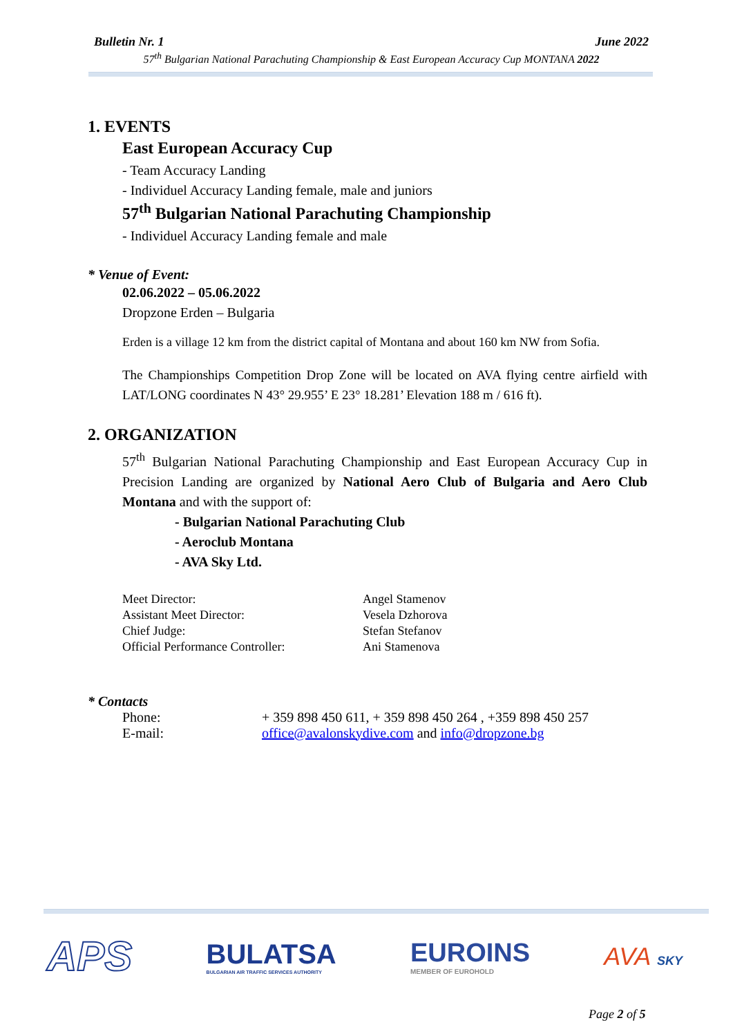Bulletin Nr. 1 June 2022
57<sup>th</sup> Bulgarian National Parachuting Championship & East European Accuracy Cup MONTANA 2022
1. EVENTS
East European Accuracy Cup
- Team Accuracy Landing
- Individuel Accuracy Landing female, male and juniors
57<sup>th</sup> Bulgarian National Parachuting Championship
- Individuel Accuracy Landing female and male
* Venue of Event:
02.06.2022 – 05.06.2022
Dropzone Erden – Bulgaria
Erden is a village 12 km from the district capital of Montana and about 160 km NW from Sofia.
The Championships Competition Drop Zone will be located on AVA flying centre airfield with LAT/LONG coordinates N 43° 29.955’ E 23° 18.281’ Elevation 188 m / 616 ft).
2. ORGANIZATION
57<sup>th</sup> Bulgarian National Parachuting Championship and East European Accuracy Cup in Precision Landing are organized by National Aero Club of Bulgaria and Aero Club Montana and with the support of:
- Bulgarian National Parachuting Club
- Aeroclub Montana
- AVA Sky Ltd.
| Meet Director: | Angel Stamenov |
| Assistant Meet Director: | Vesela Dzhorova |
| Chief Judge: | Stefan Stefanov |
| Official Performance Controller: | Ani Stamenova |
* Contacts
| Phone: | + 359 898 450 611, + 359 898 450 264 , +359 898 450 257 |
| E-mail: | office@avalonskydive.com and info@dropzone.bg |
APS BULATSA
BULGARIAN AIR TRAFFIC SERVICES AUTHORITY EUROINS
MEMBER OF EUROHOLD AVA SKY
Page 2 of 5